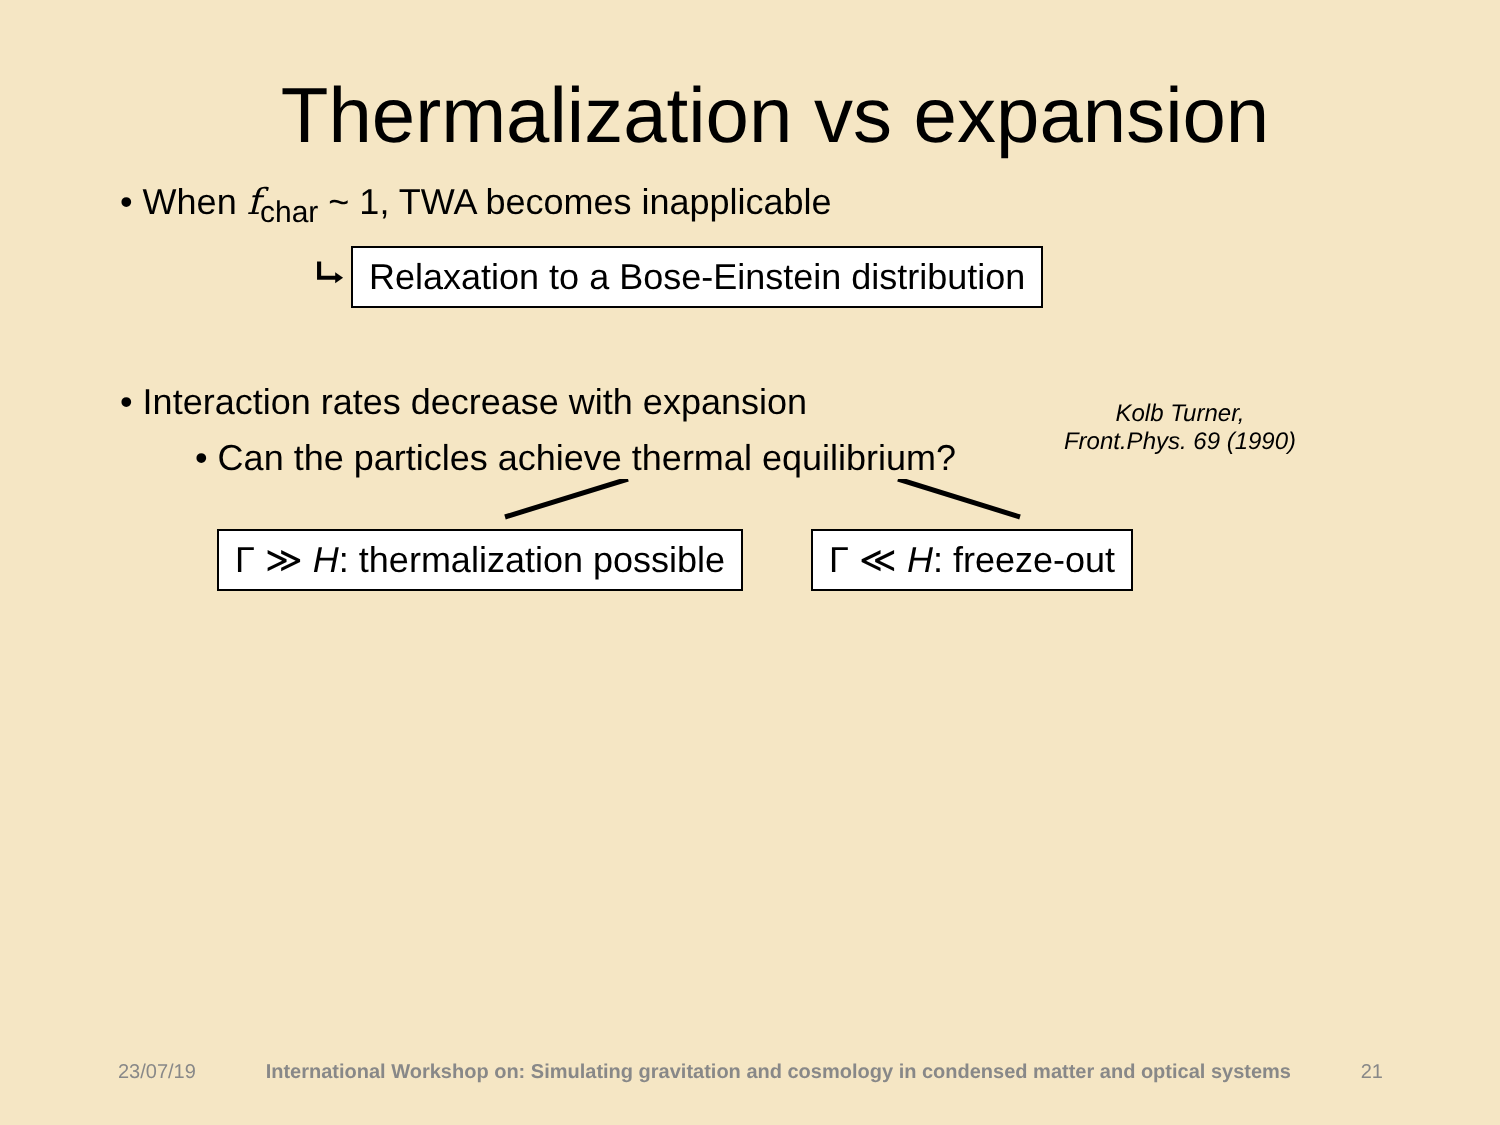Thermalization vs expansion
• When f<sub>char</sub> ~ 1, TWA becomes inapplicable
⮡ Relaxation to a Bose-Einstein distribution
• Interaction rates decrease with expansion
• Can the particles achieve thermal equilibrium?
Kolb Turner,
Front.Phys. 69 (1990)
Γ ≫ H: thermalization possible Γ ≪ H: freeze-out
23/07/19 International Workshop on: Simulating gravitation and cosmology in condensed matter and optical systems 21